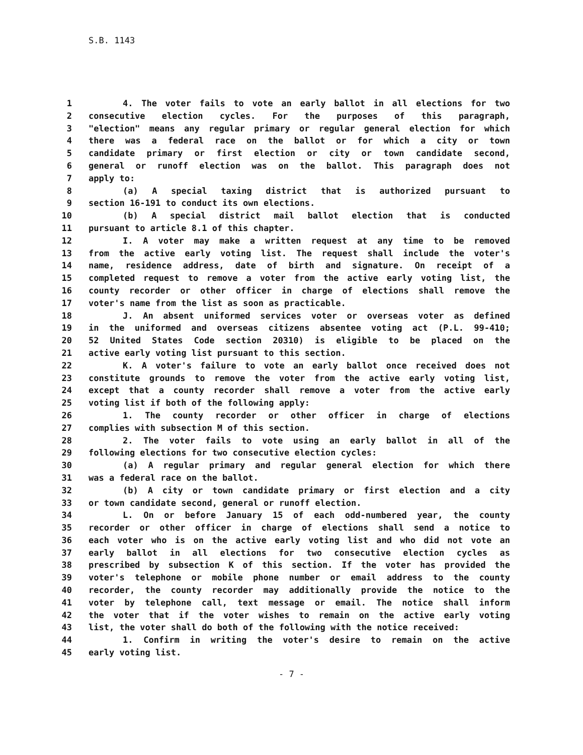S.B. 1143
1 4. The voter fails to vote an early ballot in all elections for two
2 consecutive election cycles. For the purposes of this paragraph,
3 "election" means any regular primary or regular general election for which
4 there was a federal race on the ballot or for which a city or town
5 candidate primary or first election or city or town candidate second,
6 general or runoff election was on the ballot. This paragraph does not
7 apply to:
8 (a) A special taxing district that is authorized pursuant to
9 section 16-191 to conduct its own elections.
10 (b) A special district mail ballot election that is conducted
11 pursuant to article 8.1 of this chapter.
12 I. A voter may make a written request at any time to be removed
13 from the active early voting list. The request shall include the voter's
14 name, residence address, date of birth and signature. On receipt of a
15 completed request to remove a voter from the active early voting list, the
16 county recorder or other officer in charge of elections shall remove the
17 voter's name from the list as soon as practicable.
18 J. An absent uniformed services voter or overseas voter as defined
19 in the uniformed and overseas citizens absentee voting act (P.L. 99-410;
20 52 United States Code section 20310) is eligible to be placed on the
21 active early voting list pursuant to this section.
22 K. A voter's failure to vote an early ballot once received does not
23 constitute grounds to remove the voter from the active early voting list,
24 except that a county recorder shall remove a voter from the active early
25 voting list if both of the following apply:
26 1. The county recorder or other officer in charge of elections
27 complies with subsection M of this section.
28 2. The voter fails to vote using an early ballot in all of the
29 following elections for two consecutive election cycles:
30 (a) A regular primary and regular general election for which there
31 was a federal race on the ballot.
32 (b) A city or town candidate primary or first election and a city
33 or town candidate second, general or runoff election.
34 L. On or before January 15 of each odd-numbered year, the county
35 recorder or other officer in charge of elections shall send a notice to
36 each voter who is on the active early voting list and who did not vote an
37 early ballot in all elections for two consecutive election cycles as
38 prescribed by subsection K of this section. If the voter has provided the
39 voter's telephone or mobile phone number or email address to the county
40 recorder, the county recorder may additionally provide the notice to the
41 voter by telephone call, text message or email. The notice shall inform
42 the voter that if the voter wishes to remain on the active early voting
43 list, the voter shall do both of the following with the notice received:
44 1. Confirm in writing the voter's desire to remain on the active
45 early voting list.
- 7 -